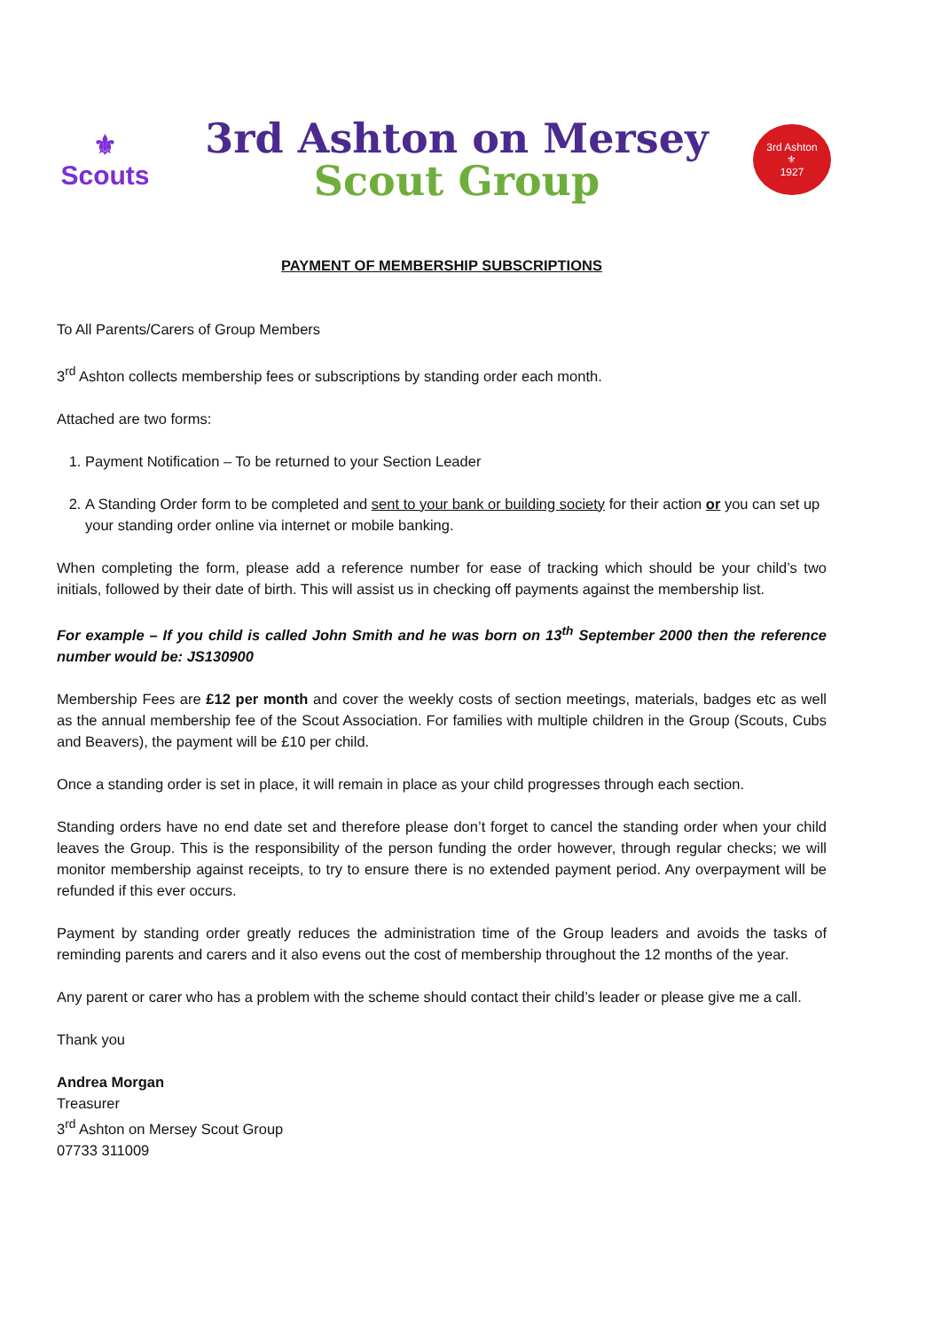⚜
Scouts
3rd Ashton on Mersey
Scout Group
3rd Ashton
⚜
1927
PAYMENT OF MEMBERSHIP SUBSCRIPTIONS
To All Parents/Carers of Group Members
3<sup>rd</sup> Ashton collects membership fees or subscriptions by standing order each month.
Attached are two forms:
1. Payment Notification – To be returned to your Section Leader
2. A Standing Order form to be completed and sent to your bank or building society for their action or you can set up your standing order online via internet or mobile banking.
When completing the form, please add a reference number for ease of tracking which should be your child’s two initials, followed by their date of birth. This will assist us in checking off payments against the membership list.
For example – If you child is called John Smith and he was born on 13<sup>th</sup> September 2000 then the reference number would be: JS130900
Membership Fees are £12 per month and cover the weekly costs of section meetings, materials, badges etc as well as the annual membership fee of the Scout Association. For families with multiple children in the Group (Scouts, Cubs and Beavers), the payment will be £10 per child.
Once a standing order is set in place, it will remain in place as your child progresses through each section.
Standing orders have no end date set and therefore please don’t forget to cancel the standing order when your child leaves the Group. This is the responsibility of the person funding the order however, through regular checks; we will monitor membership against receipts, to try to ensure there is no extended payment period. Any overpayment will be refunded if this ever occurs.
Payment by standing order greatly reduces the administration time of the Group leaders and avoids the tasks of reminding parents and carers and it also evens out the cost of membership throughout the 12 months of the year.
Any parent or carer who has a problem with the scheme should contact their child’s leader or please give me a call.
Thank you
Andrea Morgan
Treasurer
3<sup>rd</sup> Ashton on Mersey Scout Group
07733 311009